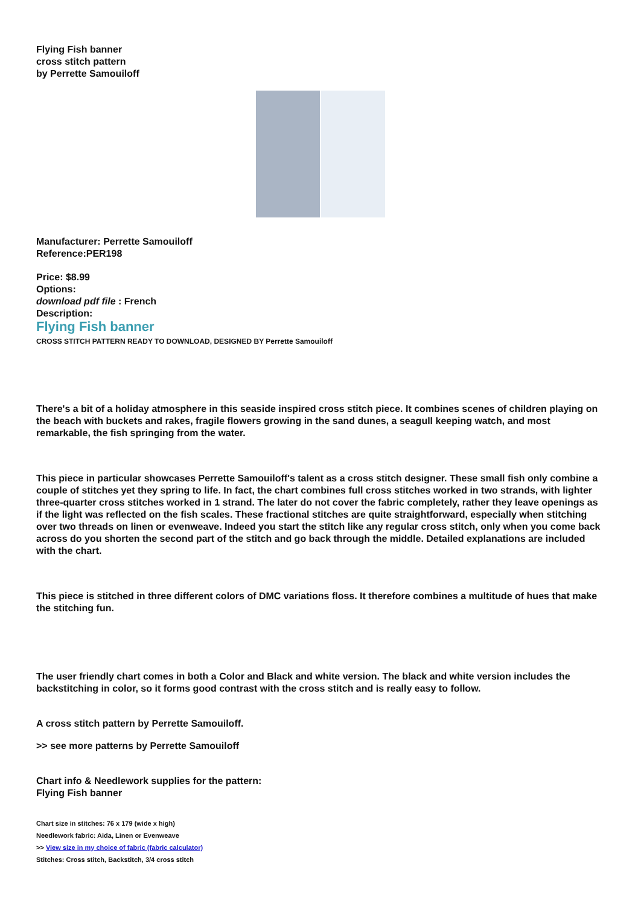Flying Fish banner
cross stitch pattern
by Perrette Samouiloff
Manufacturer: Perrette Samouiloff
Reference:PER198
Price: $8.99
Options:
download pdf file : French
Description:
Flying Fish banner
CROSS STITCH PATTERN READY TO DOWNLOAD, DESIGNED BY Perrette Samouiloff
There's a bit of a holiday atmosphere in this seaside inspired cross stitch piece. It combines scenes of children playing on the beach with buckets and rakes, fragile flowers growing in the sand dunes, a seagull keeping watch, and most remarkable, the fish springing from the water.
This piece in particular showcases Perrette Samouiloff's talent as a cross stitch designer. These small fish only combine a couple of stitches yet they spring to life. In fact, the chart combines full cross stitches worked in two strands, with lighter three-quarter cross stitches worked in 1 strand. The later do not cover the fabric completely, rather they leave openings as if the light was reflected on the fish scales. These fractional stitches are quite straightforward, especially when stitching over two threads on linen or evenweave. Indeed you start the stitch like any regular cross stitch, only when you come back across do you shorten the second part of the stitch and go back through the middle. Detailed explanations are included with the chart.
This piece is stitched in three different colors of DMC variations floss. It therefore combines a multitude of hues that make the stitching fun.
The user friendly chart comes in both a Color and Black and white version. The black and white version includes the backstitching in color, so it forms good contrast with the cross stitch and is really easy to follow.
A cross stitch pattern by Perrette Samouiloff.
>> see more patterns by Perrette Samouiloff
Chart info & Needlework supplies for the pattern:
Flying Fish banner
Chart size in stitches: 76 x 179 (wide x high)
Needlework fabric: Aida, Linen or Evenweave
>> View size in my choice of fabric (fabric calculator)
Stitches: Cross stitch, Backstitch, 3/4 cross stitch